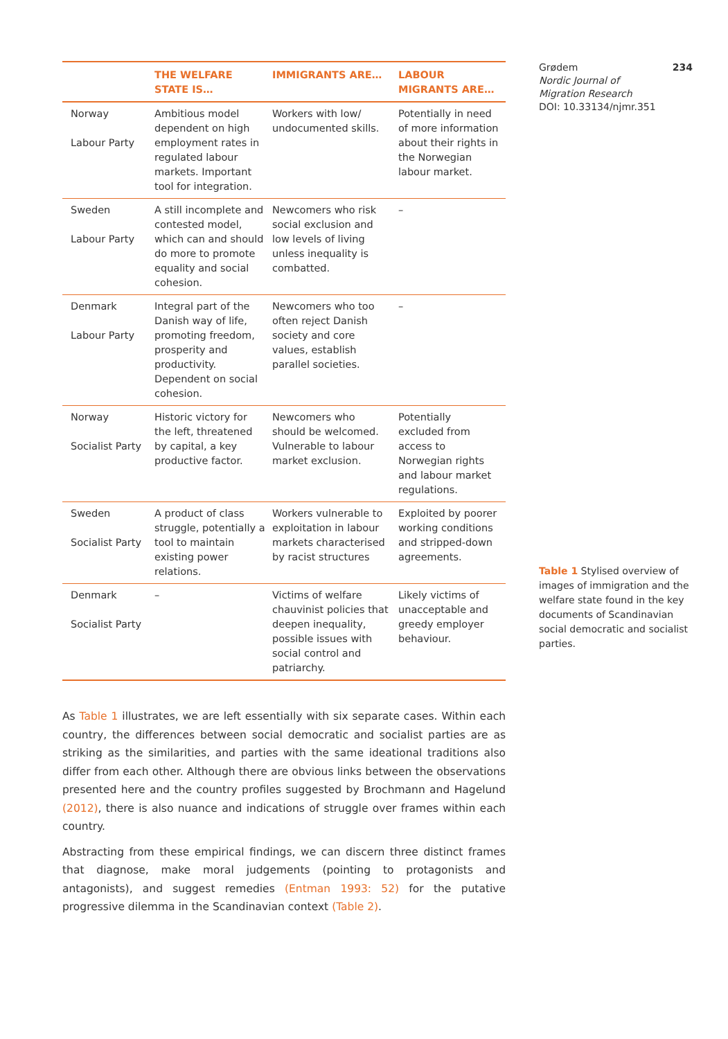| | THE WELFARE STATE IS… | IMMIGRANTS ARE… | LABOUR MIGRANTS ARE… |
| --- | --- | --- | --- |
| Norway Labour Party | Ambitious model dependent on high employment rates in regulated labour markets. Important tool for integration. | Workers with low/ undocumented skills. | Potentially in need of more information about their rights in the Norwegian labour market. |
| Sweden Labour Party | A still incomplete and contested model, which can and should do more to promote equality and social cohesion. | Newcomers who risk social exclusion and low levels of living unless inequality is combatted. | – |
| Denmark Labour Party | Integral part of the Danish way of life, promoting freedom, prosperity and productivity. Dependent on social cohesion. | Newcomers who too often reject Danish society and core values, establish parallel societies. | – |
| Norway Socialist Party | Historic victory for the left, threatened by capital, a key productive factor. | Newcomers who should be welcomed. Vulnerable to labour market exclusion. | Potentially excluded from access to Norwegian rights and labour market regulations. |
| Sweden Socialist Party | A product of class struggle, potentially a tool to maintain existing power relations. | Workers vulnerable to exploitation in labour markets characterised by racist structures | Exploited by poorer working conditions and stripped-down agreements. |
| Denmark Socialist Party | – | Victims of welfare chauvinist policies that deepen inequality, possible issues with social control and patriarchy. | Likely victims of unacceptable and greedy employer behaviour. |
As Table 1 illustrates, we are left essentially with six separate cases. Within each country, the differences between social democratic and socialist parties are as striking as the similarities, and parties with the same ideational traditions also differ from each other. Although there are obvious links between the observations presented here and the country profiles suggested by Brochmann and Hagelund (2012), there is also nuance and indications of struggle over frames within each country.
Abstracting from these empirical findings, we can discern three distinct frames that diagnose, make moral judgements (pointing to protagonists and antagonists), and suggest remedies (Entman 1993: 52) for the putative progressive dilemma in the Scandinavian context (Table 2).
Grødem 234
Nordic Journal of
Migration Research
DOI: 10.33134/njmr.351
Table 1 Stylised overview of images of immigration and the welfare state found in the key documents of Scandinavian social democratic and socialist parties.